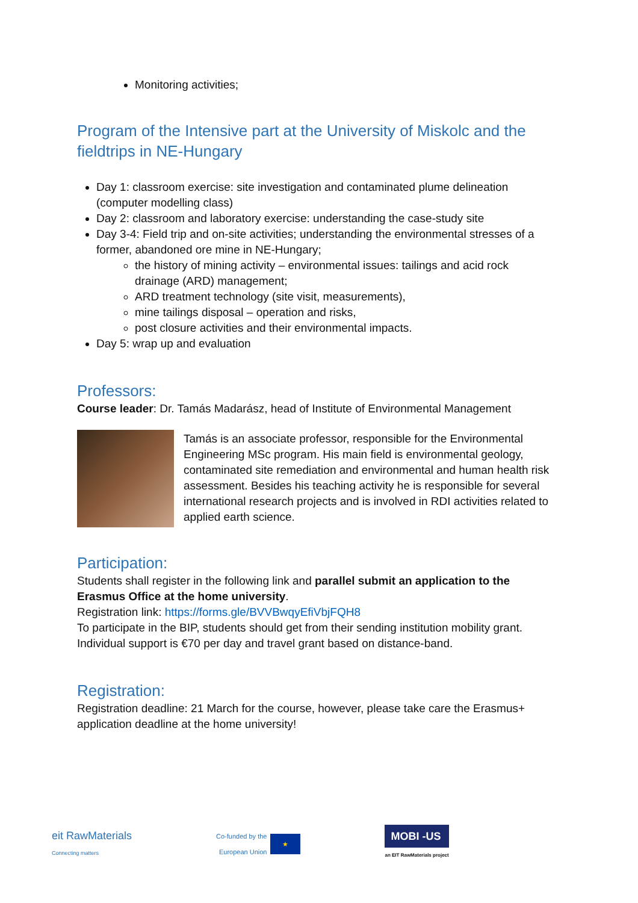Monitoring activities;
Program of the Intensive part at the University of Miskolc and the fieldtrips in NE-Hungary
Day 1: classroom exercise: site investigation and contaminated plume delineation (computer modelling class)
Day 2: classroom and laboratory exercise: understanding the case-study site
Day 3-4: Field trip and on-site activities; understanding the environmental stresses of a former, abandoned ore mine in NE-Hungary;
the history of mining activity – environmental issues: tailings and acid rock drainage (ARD) management;
ARD treatment technology (site visit, measurements),
mine tailings disposal – operation and risks,
post closure activities and their environmental impacts.
Day 5: wrap up and evaluation
Professors:
Course leader: Dr. Tamás Madarász, head of Institute of Environmental Management
Tamás is an associate professor, responsible for the Environmental Engineering MSc program. His main field is environmental geology, contaminated site remediation and environmental and human health risk assessment. Besides his teaching activity he is responsible for several international research projects and is involved in RDI activities related to applied earth science.
Participation:
Students shall register in the following link and parallel submit an application to the Erasmus Office at the home university.
Registration link: https://forms.gle/BVVBwqyEfiVbjFQH8
To participate in the BIP, students should get from their sending institution mobility grant. Individual support is €70 per day and travel grant based on distance-band.
Registration:
Registration deadline: 21 March for the course, however, please take care the Erasmus+ application deadline at the home university!
eit RawMaterials
Connecting matters
Co-funded by the
European Union ★
MOBI -US
an EIT RawMaterials project